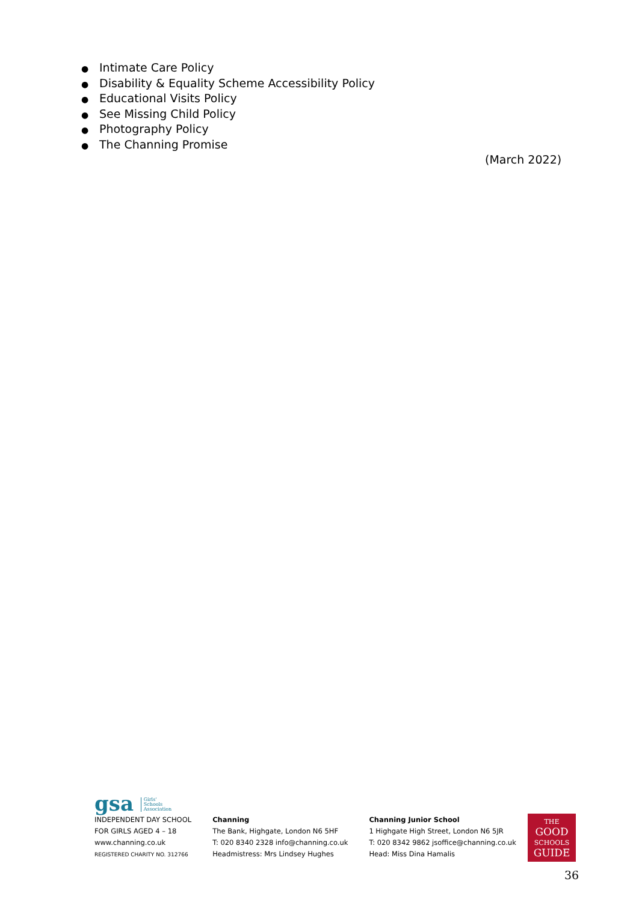● Intimate Care Policy
● Disability & Equality Scheme Accessibility Policy
● Educational Visits Policy
● See Missing Child Policy
● Photography Policy
● The Channing Promise
(March 2022)
gsa Girls'
Schools
Association
INDEPENDENT DAY SCHOOL
FOR GIRLS AGED 4 – 18
www.channing.co.uk
REGISTERED CHARITY NO. 312766
Channing
The Bank, Highgate, London N6 5HF
T: 020 8340 2328 info@channing.co.uk
Headmistress: Mrs Lindsey Hughes
Channing Junior School
1 Highgate High Street, London N6 5JR
T: 020 8342 9862 jsoffice@channing.co.uk
Head: Miss Dina Hamalis
THE
GOOD
SCHOOLS
GUIDE
36